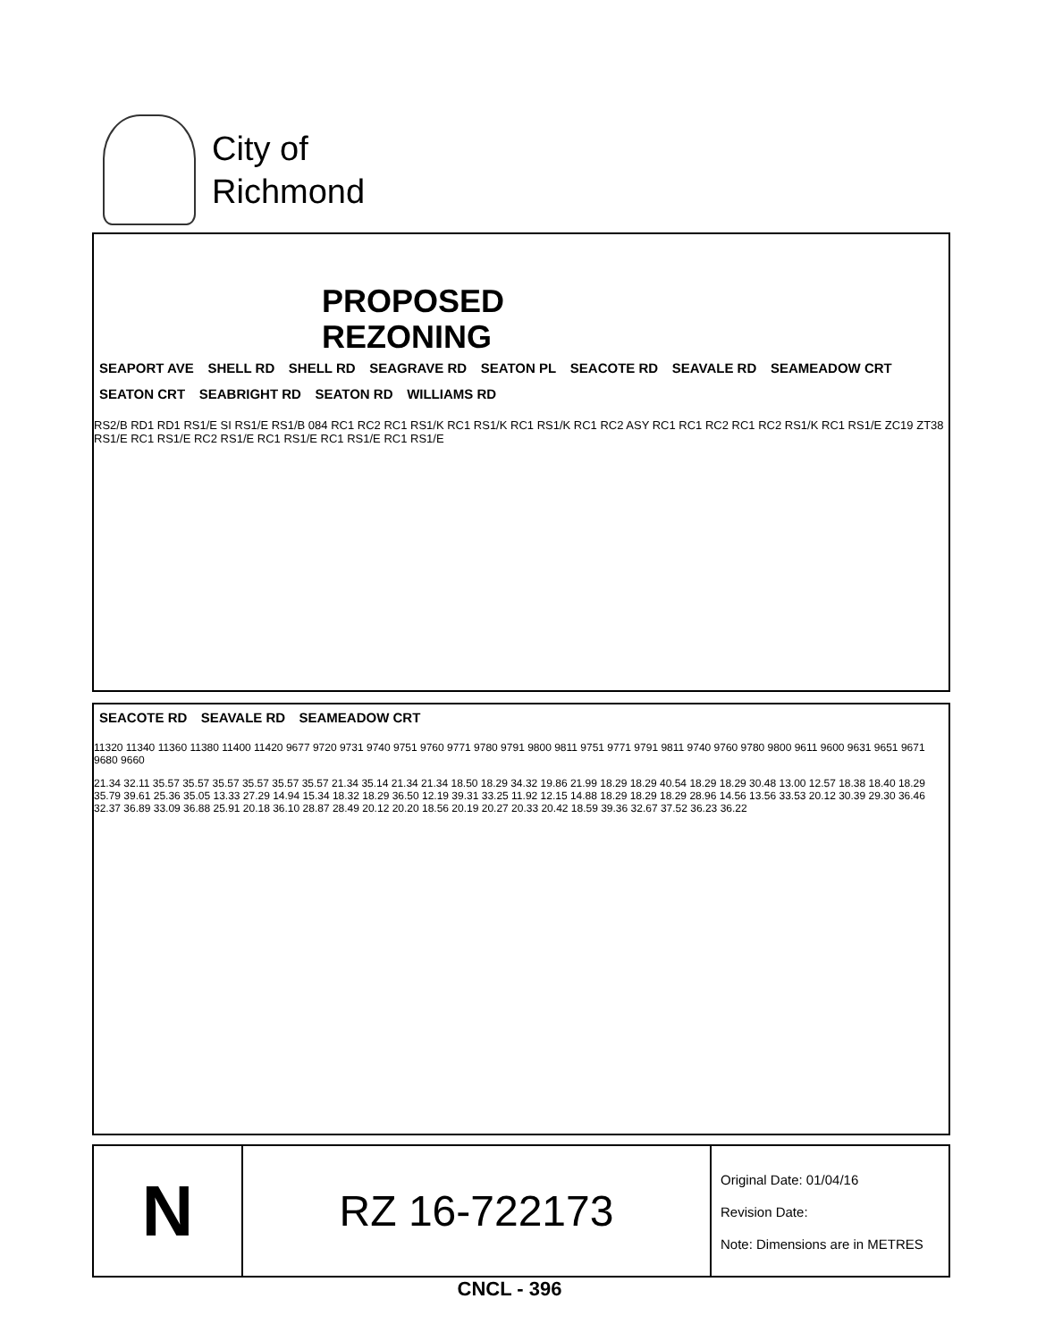City of
Richmond
PROPOSED
REZONING
SEAPORT AVE SHELL RD SHELL RD SEAGRAVE RD SEATON PL SEACOTE RD SEAVALE RD SEAMEADOW CRT SEATON CRT SEABRIGHT RD SEATON RD WILLIAMS RD
RS2/B RD1 RD1 RS1/E SI RS1/E RS1/B 084 RC1 RC2 RC1 RS1/K RC1 RS1/K RC1 RS1/K RC1 RC2 ASY RC1 RC1 RC2 RC1 RC2 RS1/K RC1 RS1/E ZC19 ZT38 RS1/E RC1 RS1/E RC2 RS1/E RC1 RS1/E RC1 RS1/E RC1 RS1/E
SEACOTE RD SEAVALE RD SEAMEADOW CRT
11320 11340 11360 11380 11400 11420 9677 9720 9731 9740 9751 9760 9771 9780 9791 9800 9811 9751 9771 9791 9811 9740 9760 9780 9800 9611 9600 9631 9651 9671 9680 9660
21.34 32.11 35.57 35.57 35.57 35.57 35.57 35.57 21.34 35.14 21.34 21.34 18.50 18.29 34.32 19.86 21.99 18.29 18.29 40.54 18.29 18.29 30.48 13.00 12.57 18.38 18.40 18.29 35.79 39.61 25.36 35.05 13.33 27.29 14.94 15.34 18.32 18.29 36.50 12.19 39.31 33.25 11.92 12.15 14.88 18.29 18.29 18.29 28.96 14.56 13.56 33.53 20.12 30.39 29.30 36.46 32.37 36.89 33.09 36.88 25.91 20.18 36.10 28.87 28.49 20.12 20.20 18.56 20.19 20.27 20.33 20.42 18.59 39.36 32.67 37.52 36.23 36.22
N
RZ 16-722173
Original Date: 01/04/16
Revision Date:
Note: Dimensions are in METRES
CNCL - 396